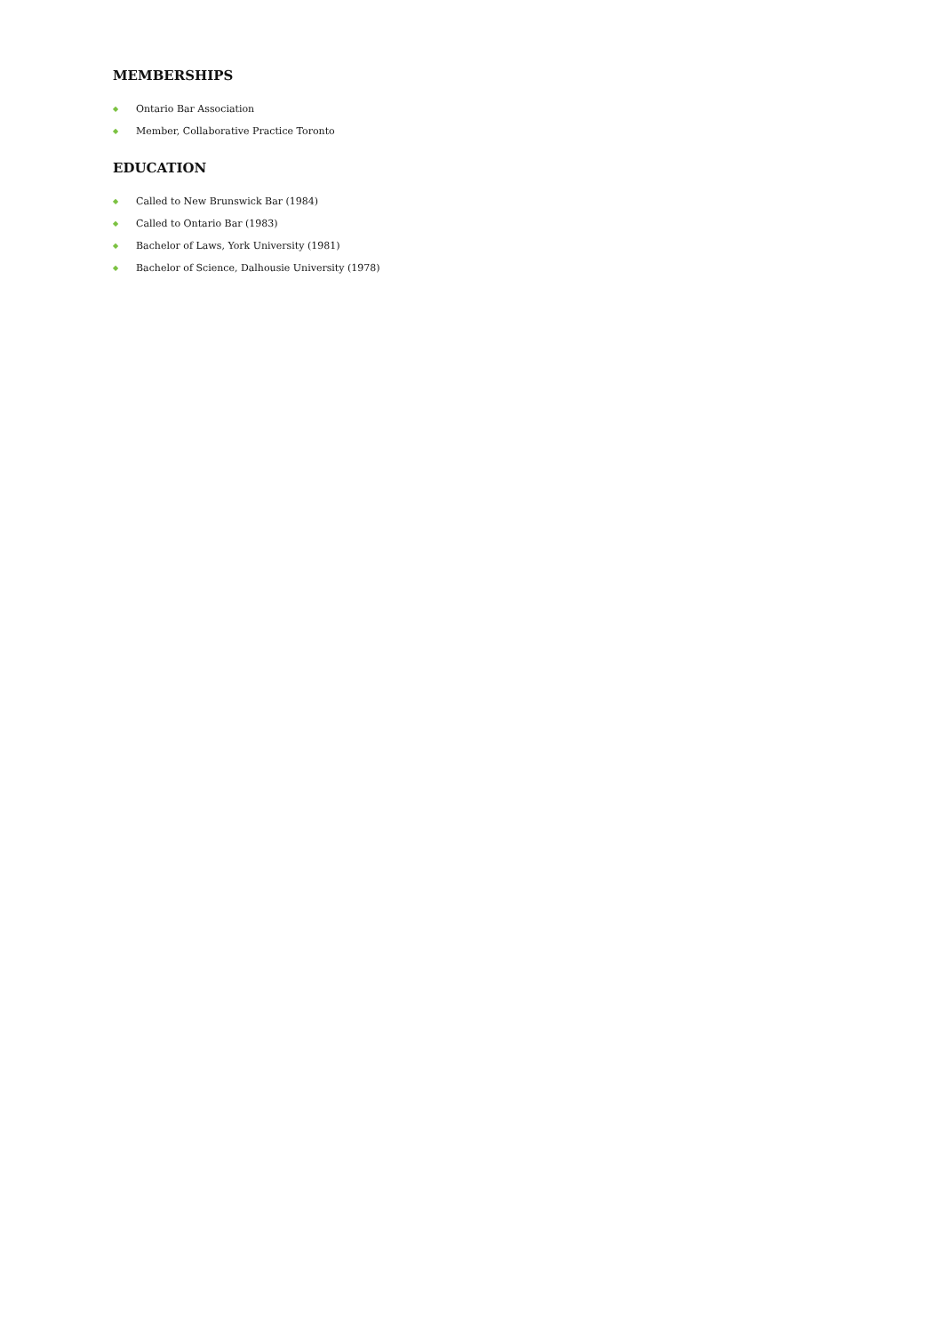MEMBERSHIPS
◆ Ontario Bar Association
◆ Member, Collaborative Practice Toronto
EDUCATION
◆ Called to New Brunswick Bar (1984)
◆ Called to Ontario Bar (1983)
◆ Bachelor of Laws, York University (1981)
◆ Bachelor of Science, Dalhousie University (1978)